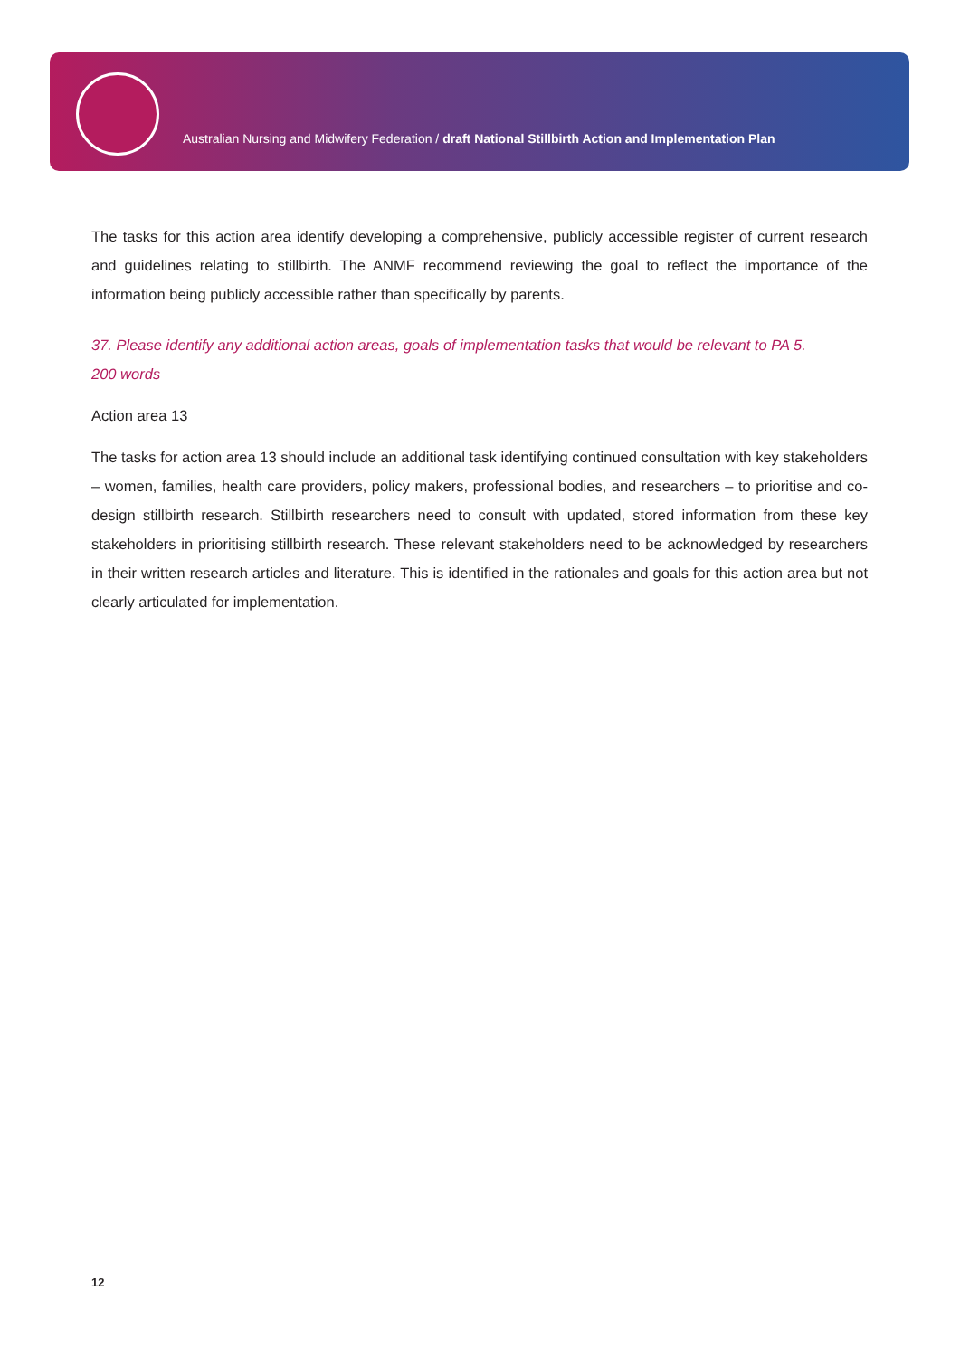Australian Nursing and Midwifery Federation / draft National Stillbirth Action and Implementation Plan
The tasks for this action area identify developing a comprehensive, publicly accessible register of current research and guidelines relating to stillbirth. The ANMF recommend reviewing the goal to reflect the importance of the information being publicly accessible rather than specifically by parents.
37. Please identify any additional action areas, goals of implementation tasks that would be relevant to PA 5.
200 words
Action area 13
The tasks for action area 13 should include an additional task identifying continued consultation with key stakeholders – women, families, health care providers, policy makers, professional bodies, and researchers – to prioritise and co-design stillbirth research. Stillbirth researchers need to consult with updated, stored information from these key stakeholders in prioritising stillbirth research. These relevant stakeholders need to be acknowledged by researchers in their written research articles and literature. This is identified in the rationales and goals for this action area but not clearly articulated for implementation.
12